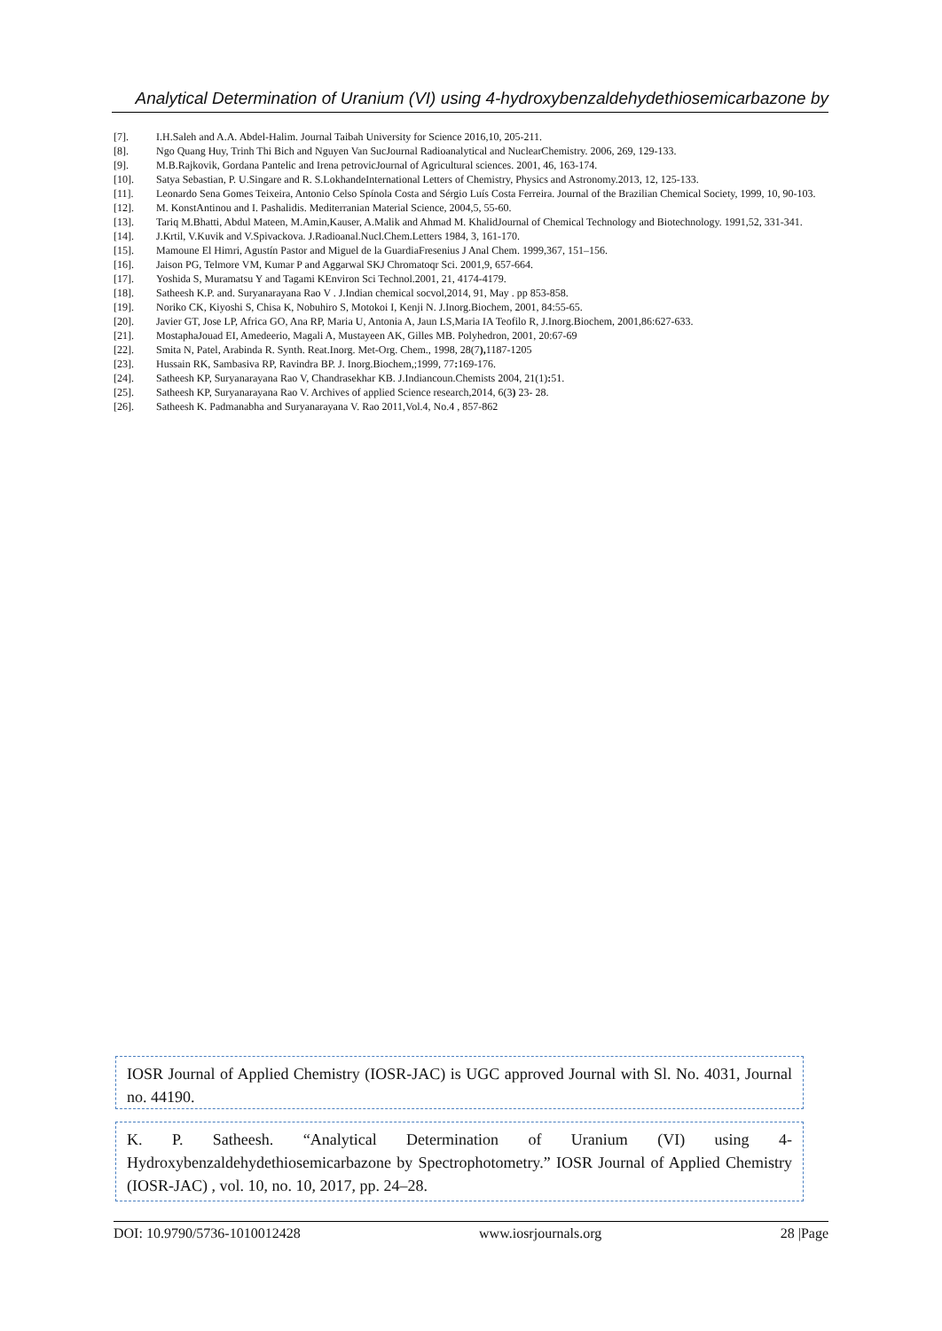Analytical Determination of Uranium (VI) using 4-hydroxybenzaldehydethiosemicarbazone by
[7]. I.H.Saleh and A.A. Abdel-Halim. Journal Taibah University for Science 2016,10, 205-211.
[8]. Ngo Quang Huy, Trinh Thi Bich and Nguyen Van SucJournal Radioanalytical and NuclearChemistry. 2006, 269, 129-133.
[9]. M.B.Rajkovik, Gordana Pantelic and Irena petrovicJournal of Agricultural sciences. 2001, 46, 163-174.
[10]. Satya Sebastian, P. U.Singare and R. S.LokhandeInternational Letters of Chemistry, Physics and Astronomy.2013, 12, 125-133.
[11]. Leonardo Sena Gomes Teixeira, Antonio Celso Spínola Costa and Sérgio Luís Costa Ferreira. Journal of the Brazilian Chemical Society, 1999, 10, 90-103.
[12]. M. KonstAntinou and I. Pashalidis. Mediterranian Material Science, 2004,5, 55-60.
[13]. Tariq M.Bhatti, Abdul Mateen, M.Amin,Kauser, A.Malik and Ahmad M. KhalidJournal of Chemical Technology and Biotechnology. 1991,52, 331-341.
[14]. J.Krtil, V.Kuvik and V.Spivackova. J.Radioanal.Nucl.Chem.Letters 1984, 3, 161-170.
[15]. Mamoune El Himri, Agustín Pastor and Miguel de la GuardiaFresenius J Anal Chem. 1999,367, 151–156.
[16]. Jaison PG, Telmore VM, Kumar P and Aggarwal SKJ Chromatoqr Sci. 2001,9, 657-664.
[17]. Yoshida S, Muramatsu Y and Tagami KEnviron Sci Technol.2001, 21, 4174-4179.
[18]. Satheesh K.P. and. Suryanarayana Rao V . J.Indian chemical socvol,2014, 91, May . pp 853-858.
[19]. Noriko CK, Kiyoshi S, Chisa K, Nobuhiro S, Motokoi I, Kenji N. J.Inorg.Biochem, 2001, 84:55-65.
[20]. Javier GT, Jose LP, Africa GO, Ana RP, Maria U, Antonia A, Jaun LS,Maria IA Teofilo R, J.Inorg.Biochem, 2001,86:627-633.
[21]. MostaphaJouad EI, Amedeerio, Magali A, Mustayeen AK, Gilles MB. Polyhedron, 2001, 20:67-69
[22]. Smita N, Patel, Arabinda R. Synth. Reat.Inorg. Met-Org. Chem., 1998, 28(7), 1187-1205
[23]. Hussain RK, Sambasiva RP, Ravindra BP. J. Inorg.Biochem,;1999, 77: 169-176.
[24]. Satheesh KP, Suryanarayana Rao V, Chandrasekhar KB. J.Indiancoun.Chemists 2004, 21(1): 51.
[25]. Satheesh KP, Suryanarayana Rao V. Archives of applied Science research,2014, 6(3) 23- 28.
[26]. Satheesh K. Padmanabha and Suryanarayana V. Rao 2011,Vol.4, No.4 , 857-862
IOSR Journal of Applied Chemistry (IOSR-JAC) is UGC approved Journal with Sl. No. 4031, Journal no. 44190.
K. P. Satheesh. “Analytical Determination of Uranium (VI) using 4-Hydroxybenzaldehydethiosemicarbazone by Spectrophotometry.” IOSR Journal of Applied Chemistry (IOSR-JAC) , vol. 10, no. 10, 2017, pp. 24–28.
DOI: 10.9790/5736-1010012428 www.iosrjournals.org 28 |Page